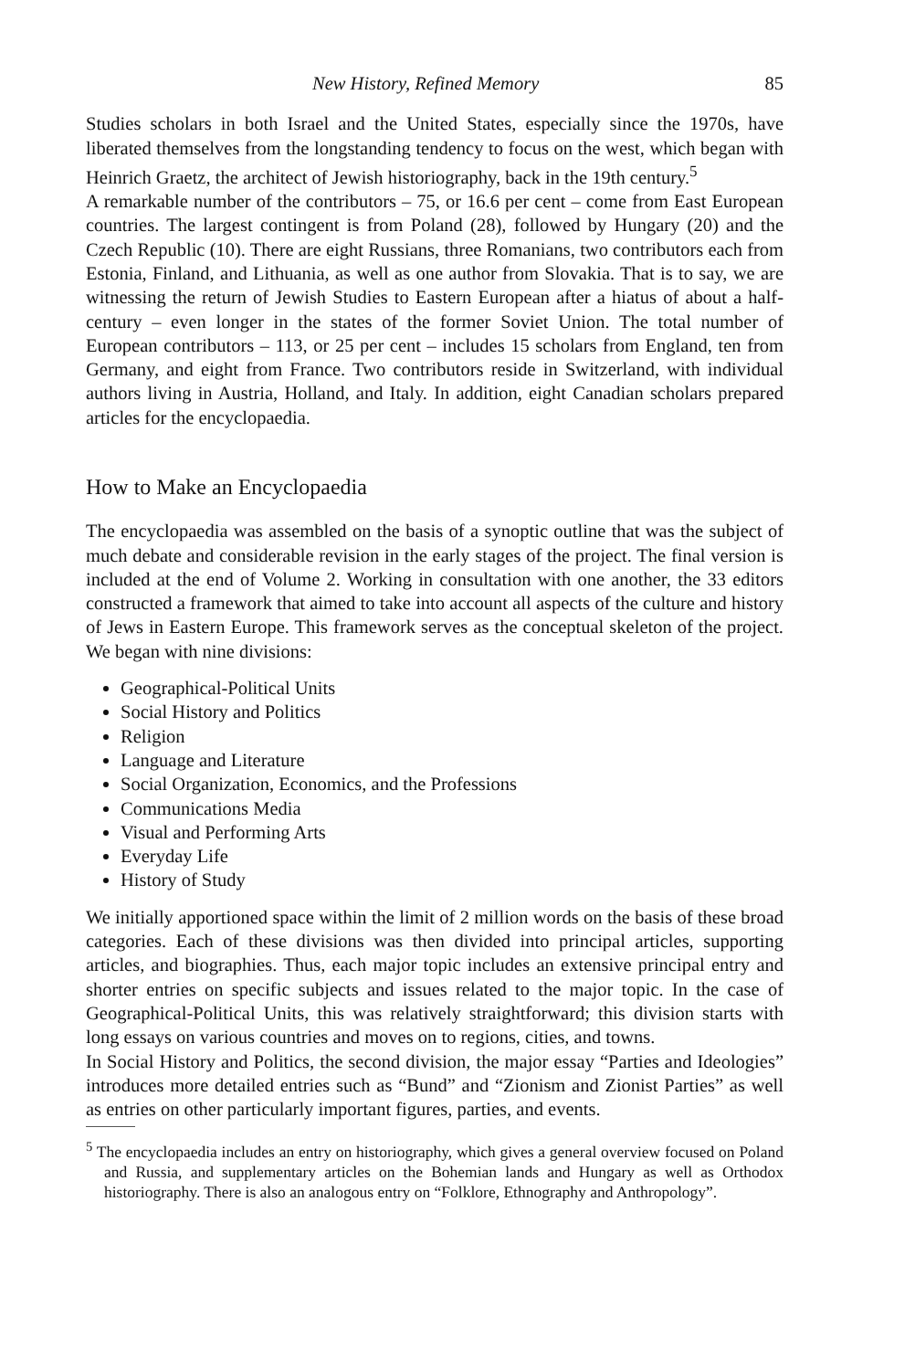New History, Refined Memory 85
Studies scholars in both Israel and the United States, especially since the 1970s, have liberated themselves from the longstanding tendency to focus on the west, which began with Heinrich Graetz, the architect of Jewish historiography, back in the 19th century.<sup>5</sup>
A remarkable number of the contributors – 75, or 16.6 per cent – come from East European countries. The largest contingent is from Poland (28), followed by Hungary (20) and the Czech Republic (10). There are eight Russians, three Romanians, two contributors each from Estonia, Finland, and Lithuania, as well as one author from Slovakia. That is to say, we are witnessing the return of Jewish Studies to Eastern European after a hiatus of about a half-century – even longer in the states of the former Soviet Union. The total number of European contributors – 113, or 25 per cent – includes 15 scholars from England, ten from Germany, and eight from France. Two contributors reside in Switzerland, with individual authors living in Austria, Holland, and Italy. In addition, eight Canadian scholars prepared articles for the encyclopaedia.
How to Make an Encyclopaedia
The encyclopaedia was assembled on the basis of a synoptic outline that was the subject of much debate and considerable revision in the early stages of the project. The final version is included at the end of Volume 2. Working in consultation with one another, the 33 editors constructed a framework that aimed to take into account all aspects of the culture and history of Jews in Eastern Europe. This framework serves as the conceptual skeleton of the project. We began with nine divisions:
Geographical-Political Units
Social History and Politics
Religion
Language and Literature
Social Organization, Economics, and the Professions
Communications Media
Visual and Performing Arts
Everyday Life
History of Study
We initially apportioned space within the limit of 2 million words on the basis of these broad categories. Each of these divisions was then divided into principal articles, supporting articles, and biographies. Thus, each major topic includes an extensive principal entry and shorter entries on specific subjects and issues related to the major topic. In the case of Geographical-Political Units, this was relatively straightforward; this division starts with long essays on various countries and moves on to regions, cities, and towns.
In Social History and Politics, the second division, the major essay “Parties and Ideologies” introduces more detailed entries such as “Bund” and “Zionism and Zionist Parties” as well as entries on other particularly important figures, parties, and events.
<sup>5</sup> The encyclopaedia includes an entry on historiography, which gives a general overview focused on Poland and Russia, and supplementary articles on the Bohemian lands and Hungary as well as Orthodox historiography. There is also an analogous entry on “Folklore, Ethnography and Anthropology”.